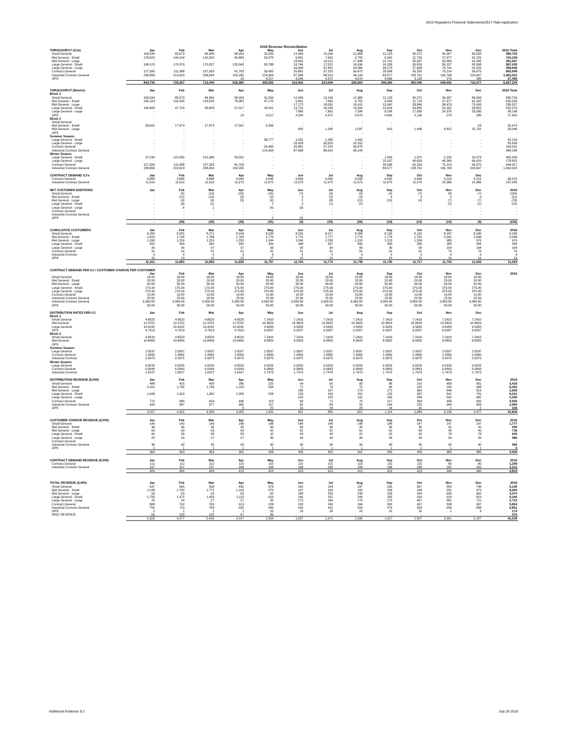2015 Regulatory Financial Statements/2017 Rate Application
| 2016 Revenue Reconciliation | | | | | | | | | | | | | |
| THROUGHPUT (GJs) | Jan | Feb | Mar | Apr | May | Jun | Jul | Aug | Sep | Oct | Nov | Dec | 2016 Total |
| Small General | 100,534 | 85,673 | 84,334 | 58,953 | 31,059 | 12,943 | 13,146 | 12,389 | 12,123 | 30,271 | 56,307 | 83,033 | 580,763 |
| Mid General - Small | 178,825 | 144,104 | 142,502 | 95,883 | 52,675 | 6,831 | 7,069 | 6,755 | 6,540 | 12,723 | 27,977 | 42,225 | 724,109 |
| Mid General - Large | - | - | - | - | - | 18,065 | 19,211 | 17,448 | 16,761 | 35,347 | 63,300 | 91,435 | 261,567 |
| Large General - Small | 198,123 | 170,379 | 170,207 | 120,569 | 83,788 | 16,746 | 17,521 | 16,636 | 16,333 | 35,826 | 58,107 | 83,398 | 987,635 |
| Large General - Large | - | - | - | - | - | 34,308 | 37,891 | 34,086 | 33,273 | 57,668 | 70,741 | 91,629 | 359,596 |
| Contract General | 127,390 | 111,588 | 107,333 | 81,703 | 59,450 | 35,881 | 37,225 | 36,475 | 35,688 | 56,326 | 75,214 | 99,675 | 863,948 |
| Industrial Contract General | 238,868 | 213,623 | 208,064 | 169,265 | 124,364 | 87,588 | 88,014 | 98,143 | 83,577 | 128,761 | 196,768 | 224,997 | 1,862,031 |
| OPS | - | - | - | 10 | 4,217 | 4,240 | 4,572 | 4,670 | 4,066 | 5,118 | 276 | 285 | 27,455 |
| | 843,739 | 725,367 | 712,440 | 526,384 | 355,552 | 216,602 | 224,649 | 226,602 | 208,360 | 362,040 | 548,691 | 716,677 | 5,667,104 |
| THROUGHPUT (Blocks) | Jan | Feb | Mar | Apr | May | Jun | Jul | Aug | Sep | Oct | Nov | Dec | 2016 Total |
| Block 1 | | | | | | | | | | | | | |
| Small General | 100,534 | 85,673 | 84,334 | 58,953 | 31,059 | 12,943 | 13,146 | 12,389 | 12,123 | 30,271 | 56,307 | 83,033 | 580,763 |
| Mid General - Small | 145,163 | 126,230 | 124,628 | 78,382 | 47,175 | 6,831 | 7,069 | 6,755 | 6,540 | 12,723 | 27,977 | 42,162 | 631,635 |
| Mid General - Large | - | - | - | - | - | 17,172 | 18,031 | 16,411 | 15,942 | 33,849 | 58,479 | 75,643 | 235,527 |
| Large General - Small | 100,889 | 47,724 | 68,828 | 67,017 | 45,011 | 15,715 | 16,236 | 15,594 | 15,324 | 33,855 | 52,952 | 63,825 | 542,970 |
| Large General - Large | - | - | - | - | - | 7,880 | 7,862 | 7,934 | 8,108 | 17,039 | 24,376 | 25,000 | 98,198 |
| OPS | - | - | - | 10 | 4,217 | 4,240 | 4,572 | 4,670 | 4,066 | 5,118 | 276 | 285 | 27,455 |
| Block 2 | | | | | | | | | | | | | |
| Small General | - | - | - | - | - | - | - | - | - | - | - | - | - |
| Mid General - Small | 33,662 | 17,874 | 17,874 | 17,501 | 5,499 | - | - | - | - | - | - | 63 | 92,474 |
| Mid General - Large | - | - | - | - | - | 892 | 1,180 | 1,037 | 819 | 1,498 | 4,822 | 15,791 | 26,040 |
| OPS | - | - | - | - | - | - | - | - | - | - | - | - | - |
| Summer Season | | | | | | | | | | | | | |
| Large General - Small | - | - | - | - | 38,777 | 1,031 | 1,285 | 1,042 | - | - | - | - | 42,134 |
| Large General - Large | - | - | - | - | - | 26,428 | 30,029 | 26,152 | - | - | - | - | 82,609 |
| Contract General | - | - | - | - | 59,450 | 35,881 | 37,225 | 36,475 | - | - | - | - | 169,031 |
| Industrial Contract General | - | - | - | - | 124,364 | 87,588 | 88,014 | 98,143 | - | - | - | - | 398,108 |
| Winter Season | | | | | | | | | | | | | |
| Large General - Small | 97,234 | 122,656 | 101,380 | 53,552 | - | - | - | - | 1,009 | 1,972 | 5,155 | 19,573 | 402,530 |
| Large General - Large | - | - | - | - | - | - | - | - | 25,167 | 40,659 | 46,366 | 66,629 | 178,820 |
| Contract General | 127,390 | 111,588 | 107,333 | 81,703 | - | - | - | - | 35,688 | 56,326 | 75,214 | 99,675 | 694,917 |
| Industrial Contract General | 238,868 | 213,623 | 208,064 | 169,265 | - | - | - | - | 83,577 | 128,761 | 196,768 | 224,997 | 1,463,923 |
| CONTRACT DEMAND GJ's | Jan | Feb | Mar | Apr | May | Jun | Jul | Aug | Sep | Oct | Nov | Dec | |
| Contract General | 5,888 | 5,888 | 5,888 | 6,040 | 6,040 | 6,040 | 6,040 | 6,040 | 6,040 | 6,040 | 4,216 | 4,216 | 68,376 |
| Industrial Contract General | 11,616 | 11,616 | 11,616 | 11,675 | 11,675 | 11,675 | 11,675 | 11,675 | 11,675 | 11,675 | 10,386 | 10,386 | 137,345 |
| NET CUSTOMER ADDITIONS | Jan | Feb | Mar | Apr | May | Jun | Jul | Aug | Sep | Oct | Nov | Dec | 2016 |
| Small General | - | (5) | (10) | (22) | (16) | (7) | (9) | (9) | (9) | (7) | (8) | (7) | (109) |
| Mid General - Small | - | (12) | (10) | (3) | (9) | 3 | (2) | (3) | 4 | 3 | 2 | 6 | (21) |
| Mid General - Large | - | (9) | (6) | (3) | (6) | 2 | (8) | (12) | (13) | (9) | (7) | (7) | (78) |
| Large General - Small | - | (9) | (1) | - | 2 | 4 | (1) | (2) | - | - | (2) | (1) | (10) |
| Large General - Large | - | 6 | 1 | - | (4) | (3) | - | - | - | - | - | - | - |
| Contract General | - | - | - | - | - | - | - | - | - | - | - | - | - |
| Industrial Contract General | - | - | - | - | - | - | - | - | - | - | - | - | - |
| OPS | - | - | - | - | 2 | (2) | - | - | - | - | - | - | - |
| | - | (29) | (26) | (28) | (31) | (3) | (20) | (26) | (18) | (13) | (15) | (9) | (218) |
| CUMULATIVE CUSTOMERS | Jan | Feb | Mar | Apr | May | Jun | Jul | Aug | Sep | Oct | Nov | Dec | 2016 |
| Small General | 8,286 | 8,281 | 8,271 | 8,249 | 8,233 | 8,226 | 8,217 | 8,208 | 8,199 | 8,192 | 8,187 | 8,180 | 8,180 |
| Mid General - Small | 1,810 | 1,798 | 1,788 | 1,785 | 1,776 | 1,779 | 1,777 | 1,774 | 1,778 | 1,781 | 2,042 | 2,048 | 2,048 |
| Mid General - Large | 1,268 | 1,259 | 1,253 | 1,250 | 1,244 | 1,246 | 1,238 | 1,226 | 1,213 | 1,204 | 983 | 976 | 976 |
| Large General - Small | 342 | 333 | 332 | 332 | 334 | 338 | 337 | 335 | 335 | 335 | 285 | 284 | 284 |
| Large General - Large | 90 | 96 | 97 | 97 | 93 | 90 | 90 | 90 | 90 | 90 | 104 | 104 | 104 |
| Contract General | 91 | 91 | 91 | 91 | 91 | 91 | 91 | 91 | 91 | 91 | 76 | 76 | 76 |
| Industrial Contract | 9 | 9 | 9 | 9 | 9 | 9 | 9 | 9 | 9 | 9 | 9 | 9 | 9 |
| OPS | 15 | 15 | 15 | 15 | 17 | 15 | 15 | 15 | 15 | 15 | 16 | 16 | 16 |
| | 11,911 | 11,882 | 11,856 | 11,828 | 11,797 | 11,794 | 11,774 | 11,748 | 11,730 | 11,717 | 11,702 | 11,693 | 11,693 |
| CONTRACT DEMAND PER GJ / CUSTOMER CHARGE PER CUSTOMER | | | | | | | | | | | | | |
| | Jan | Feb | Mar | Apr | May | Jun | Jul | Aug | Sep | Oct | Nov | Dec | 2016 |
| Small General | 18.00 | 18.00 | 18.00 | 18.00 | 18.00 | 18.00 | 18.00 | 18.00 | 18.00 | 18.00 | 18.00 | 18.00 | |
| Mid General - Small | 20.00 | 20.00 | 20.00 | 20.00 | 20.00 | 20.00 | 20.00 | 20.00 | 20.00 | 20.00 | 20.00 | 20.00 | |
| Mid General - Large | 50.00 | 50.00 | 50.00 | 50.00 | 50.00 | 50.00 | 50.00 | 50.00 | 50.00 | 50.00 | 50.00 | 50.00 | |
| Large General - Small | 175.00 | 175.00 | 175.00 | 175.00 | 275.00 | 275.00 | 275.00 | 275.00 | 275.00 | 275.00 | 275.00 | 275.00 | |
| Large General - Large | 275.00 | 275.00 | 275.00 | 275.00 | 375.00 | 375.00 | 375.00 | 375.00 | 375.00 | 375.00 | 375.00 | 375.00 | |
| Contract General | 19.00 | 19.00 | 19.00 | 19.00 | 19.00 | 19.00 | 19.00 | 19.00 | 19.00 | 19.00 | 19.00 | 19.00 | |
| Industrial Contract General | 25.56 | 25.56 | 25.56 | 25.56 | 25.56 | 25.56 | 25.56 | 25.56 | 25.56 | 25.56 | 25.56 | 25.56 | |
| Industrial Contract General | 3,300.00 | 3,300.00 | 3,300.00 | 3,300.00 | 3,300.00 | 3,300.00 | 3,300.00 | 3,300.00 | 3,300.00 | 3,300.00 | 3,300.00 | 3,300.00 | |
| OPS | 50.00 | 50.00 | 50.00 | 50.00 | 50.00 | 50.00 | 50.00 | 50.00 | 50.00 | 50.00 | 50.00 | 50.00 | |
| DISTRIBUTION RATES PER GJ | Jan | Feb | Mar | Apr | May | Jun | Jul | Aug | Sep | Oct | Nov | Dec | |
| Block 1 | | | | | | | | | | | | | |
| Small General | 4.8520 | 4.8520 | 4.8520 | 4.8520 | 7.2410 | 7.2410 | 7.2410 | 7.2410 | 7.2410 | 7.2410 | 7.2410 | 7.2410 | |
| Mid General | 12.3762 | 12.3762 | 12.3762 | 12.3762 | 10.3829 | 10.3829 | 10.3829 | 10.3829 | 10.3829 | 10.3829 | 10.3829 | 10.3829 | |
| Large General | 10.4232 | 10.4232 | 10.4232 | 10.4232 | 9.5655 | 9.5655 | 9.5655 | 9.5655 | 9.5655 | 9.5655 | 9.5655 | 9.5655 | |
| OPS | 4.7913 | 4.7913 | 4.7913 | 4.7913 | 6.0207 | 6.0207 | 6.0207 | 6.0207 | 6.0207 | 6.0207 | 6.0207 | 6.0207 | |
| Block 2 | | | | | | | | | | | | | |
| Small General | 4.8520 | 4.8520 | 4.8520 | 4.8520 | 7.2410 | 7.2410 | 7.2410 | 7.2410 | 7.2410 | 7.2410 | 7.2410 | 7.2410 | |
| Mid General | 10.8400 | 10.8400 | 10.8400 | 10.8400 | 8.0820 | 8.0820 | 8.0820 | 8.0820 | 8.0820 | 8.0820 | 8.0820 | 8.0820 | |
| OPS | | | | | | | | | | | | | |
| Summer Season | | | | | | | | | | | | | |
| Large General | 2.5037 | 2.5037 | 2.5037 | 2.5037 | 2.5037 | 2.5037 | 2.5037 | 2.5037 | 2.5037 | 2.5037 | 2.5037 | 2.5037 | |
| Contract General | 1.9066 | 1.9066 | 1.9066 | 1.9066 | 1.9066 | 1.9066 | 1.9066 | 1.9066 | 1.9066 | 1.9066 | 1.9066 | 1.9066 | |
| Industrial Contract | 0.9375 | 0.9375 | 0.9375 | 0.9375 | 0.9375 | 0.9375 | 0.9375 | 0.9375 | 0.9375 | 0.9375 | 0.9375 | 0.9375 | |
| Winter Season | | | | | | | | | | | | | |
| Large General | 6.6526 | 6.6526 | 6.6526 | 6.6526 | 6.6526 | 6.6526 | 6.6526 | 6.6526 | 6.6526 | 6.6526 | 6.6526 | 6.6526 | |
| Contract General | 6.0949 | 6.0949 | 6.0949 | 6.0949 | 6.0843 | 6.0843 | 6.0843 | 6.0843 | 6.0843 | 6.0843 | 6.0843 | 6.0843 | |
| Industrial Contract | 1.8107 | 1.8107 | 1.8107 | 1.8107 | 1.7473 | 1.7473 | 1.7473 | 1.7473 | 1.7473 | 1.7473 | 1.7473 | 1.7473 | |
| DISTRIBUTION REVENUE ($,000) | Jan | Feb | Mar | Apr | May | Jun | Jul | Aug | Sep | Oct | Nov | Dec | 2016 |
| Small General | 488 | 416 | 409 | 286 | 225 | 94 | 95 | 90 | 88 | 219 | 408 | 601 | 3,418 |
| Mid General - Small | 2,161 | 1,756 | 1,736 | 1,160 | 534 | 71 | 73 | 70 | 68 | 132 | 290 | 438 | 8,491 |
| Mid General - Large | - | - | - | - | - | 186 | 197 | 179 | 172 | 364 | 646 | 913 | 2,656 |
| Large General - Small | 1,698 | 1,313 | 1,392 | 1,055 | 528 | 153 | 159 | 152 | 153 | 337 | 541 | 741 | 8,221 |
| Large General - Large | - | - | - | - | - | 142 | 150 | 141 | 245 | 433 | 542 | 682 | 2,336 |
| Contract General | 776 | 680 | 654 | 498 | 113 | 68 | 71 | 70 | 217 | 343 | 458 | 606 | 4,555 |
| Industrial Contract General | 433 | 387 | 377 | 306 | 117 | 82 | 83 | 92 | 146 | 225 | 344 | 393 | 2,984 |
| OPS | - | - | - | 0 | 25 | 26 | 28 | 28 | 24 | 31 | 2 | 2 | 165 |
| | 5,557 | 4,552 | 4,568 | 3,305 | 1,542 | 821 | 855 | 821 | 1,114 | 2,084 | 3,230 | 4,377 | 32,826 |
| CUSTOMER CHARGE REVENUE ($,000) | Jan | Feb | Mar | Apr | May | Jun | Jul | Aug | Sep | Oct | Nov | Dec | 2016 |
| Small General | 149 | 149 | 149 | 148 | 148 | 148 | 148 | 148 | 148 | 147 | 147 | 147 | 1,777 |
| Mid General - Small | 36 | 36 | 36 | 36 | 36 | 36 | 36 | 35 | 36 | 36 | 41 | 41 | 439 |
| Mid General - Large | 63 | 63 | 63 | 63 | 62 | 62 | 62 | 61 | 61 | 60 | 49 | 49 | 718 |
| Large General - Small | 60 | 58 | 58 | 58 | 92 | 93 | 93 | 92 | 92 | 92 | 78 | 78 | 945 |
| Large General - Large | 25 | 26 | 27 | 27 | 35 | 34 | 34 | 34 | 34 | 34 | 39 | 39 | 386 |
| Contract General | - | - | - | - | - | - | - | - | - | - | - | - | - |
| Industrial Contract General | 30 | 30 | 30 | 30 | 30 | 30 | 30 | 30 | 30 | 30 | 30 | 30 | 356 |
| OPS | 1 | 1 | 1 | 1 | 1 | 1 | 1 | 1 | 1 | 1 | 1 | 1 | 9 |
| | 364 | 363 | 363 | 362 | 403 | 403 | 402 | 401 | 400 | 400 | 385 | 385 | 4,630 |
| CONTRACT DEMAND REVENUE ($,000) | Jan | Feb | Mar | Apr | May | Jun | Jul | Aug | Sep | Oct | Nov | Dec | 2016 |
| Contract General | 112 | 112 | 112 | 115 | 115 | 115 | 115 | 115 | 115 | 115 | 80 | 80 | 1,299 |
| Industrial Contract General | 297 | 297 | 297 | 298 | 298 | 298 | 298 | 298 | 298 | 298 | 265 | 265 | 3,511 |
| | 409 | 409 | 409 | 413 | 413 | 413 | 413 | 413 | 413 | 413 | 346 | 346 | 4,810 |
| TOTAL REVENUE ($,000) | Jan | Feb | Mar | Apr | May | Jun | Jul | Aug | Sep | Oct | Nov | Dec | 2016 |
| Small General | 637 | 565 | 558 | 435 | 373 | 242 | 243 | 237 | 235 | 367 | 555 | 748 | 5,195 |
| Mid General - Small | 2,198 | 1,792 | 1,772 | 1,195 | 570 | 107 | 109 | 106 | 103 | 168 | 331 | 479 | 8,930 |
| Mid General - Large | 63 | 63 | 63 | 63 | 62 | 248 | 259 | 240 | 233 | 424 | 695 | 962 | 3,374 |
| Large General - Small | 1,758 | 1,372 | 1,450 | 1,113 | 619 | 246 | 251 | 244 | 245 | 429 | 619 | 819 | 9,166 |
| Large General - Large | 25 | 26 | 27 | 27 | 35 | 175 | 184 | 175 | 279 | 467 | 581 | 721 | 2,722 |
| Contract General | 888 | 792 | 766 | 613 | 228 | 183 | 186 | 184 | 332 | 457 | 538 | 687 | 5,854 |
| Industrial Contract General | 759 | 713 | 703 | 635 | 445 | 410 | 411 | 420 | 474 | 553 | 639 | 688 | 6,851 |
| OPS | 1 | 1 | 1 | 1 | 26 | 26 | 28 | 29 | 25 | 32 | 2 | 3 | 174 |
| MISC REVENUE | (3) | 153 | 120 | 67 | 35 | - | - | - | - | - | - | - | 372 |
| | 6,326 | 5,477 | 5,460 | 4,147 | 2,394 | 1,637 | 1,671 | 1,635 | 1,927 | 2,897 | 3,961 | 5,107 | 42,638 |
Additional Evidence 9.2 July 25 2016